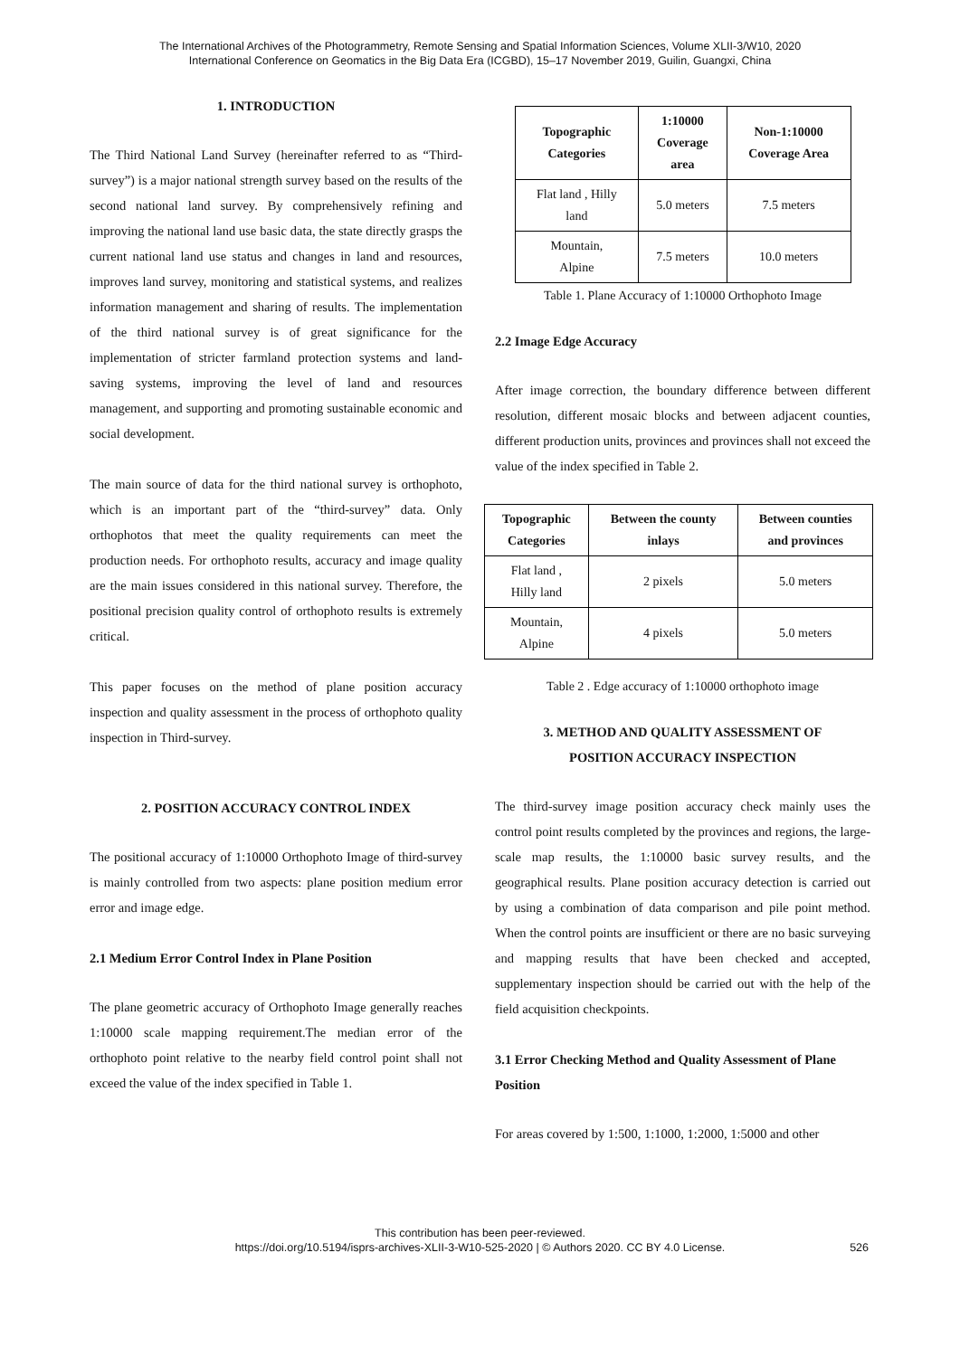The International Archives of the Photogrammetry, Remote Sensing and Spatial Information Sciences, Volume XLII-3/W10, 2020
International Conference on Geomatics in the Big Data Era (ICGBD), 15–17 November 2019, Guilin, Guangxi, China
1. INTRODUCTION
The Third National Land Survey (hereinafter referred to as “Third-survey”) is a major national strength survey based on the results of the second national land survey. By comprehensively refining and improving the national land use basic data, the state directly grasps the current national land use status and changes in land and resources, improves land survey, monitoring and statistical systems, and realizes information management and sharing of results. The implementation of the third national survey is of great significance for the implementation of stricter farmland protection systems and land-saving systems, improving the level of land and resources management, and supporting and promoting sustainable economic and social development.
The main source of data for the third national survey is orthophoto, which is an important part of the “third-survey” data. Only orthophotos that meet the quality requirements can meet the production needs. For orthophoto results, accuracy and image quality are the main issues considered in this national survey. Therefore, the positional precision quality control of orthophoto results is extremely critical.
This paper focuses on the method of plane position accuracy inspection and quality assessment in the process of orthophoto quality inspection in Third-survey.
2. POSITION ACCURACY CONTROL INDEX
The positional accuracy of 1:10000 Orthophoto Image of third-survey is mainly controlled from two aspects: plane position medium error error and image edge.
2.1 Medium Error Control Index in Plane Position
The plane geometric accuracy of Orthophoto Image generally reaches 1:10000 scale mapping requirement.The median error of the orthophoto point relative to the nearby field control point shall not exceed the value of the index specified in Table 1.
| Topographic Categories | 1:10000 Coverage area | Non-1:10000 Coverage Area |
| --- | --- | --- |
| Flat land , Hilly land | 5.0 meters | 7.5 meters |
| Mountain, Alpine | 7.5 meters | 10.0 meters |
Table 1. Plane Accuracy of 1:10000 Orthophoto Image
2.2 Image Edge Accuracy
After image correction, the boundary difference between different resolution, different mosaic blocks and between adjacent counties, different production units, provinces and provinces shall not exceed the value of the index specified in Table 2.
| Topographic Categories | Between the county inlays | Between counties and provinces |
| --- | --- | --- |
| Flat land , Hilly land | 2 pixels | 5.0 meters |
| Mountain, Alpine | 4 pixels | 5.0 meters |
Table 2 . Edge accuracy of 1:10000 orthophoto image
3. METHOD AND QUALITY ASSESSMENT OF
POSITION ACCURACY INSPECTION
The third-survey image position accuracy check mainly uses the control point results completed by the provinces and regions, the large-scale map results, the 1:10000 basic survey results, and the geographical results. Plane position accuracy detection is carried out by using a combination of data comparison and pile point method. When the control points are insufficient or there are no basic surveying and mapping results that have been checked and accepted, supplementary inspection should be carried out with the help of the field acquisition checkpoints.
3.1 Error Checking Method and Quality Assessment of Plane Position
For areas covered by 1:500, 1:1000, 1:2000, 1:5000 and other
This contribution has been peer-reviewed.
https://doi.org/10.5194/isprs-archives-XLII-3-W10-525-2020 | © Authors 2020. CC BY 4.0 License.
526